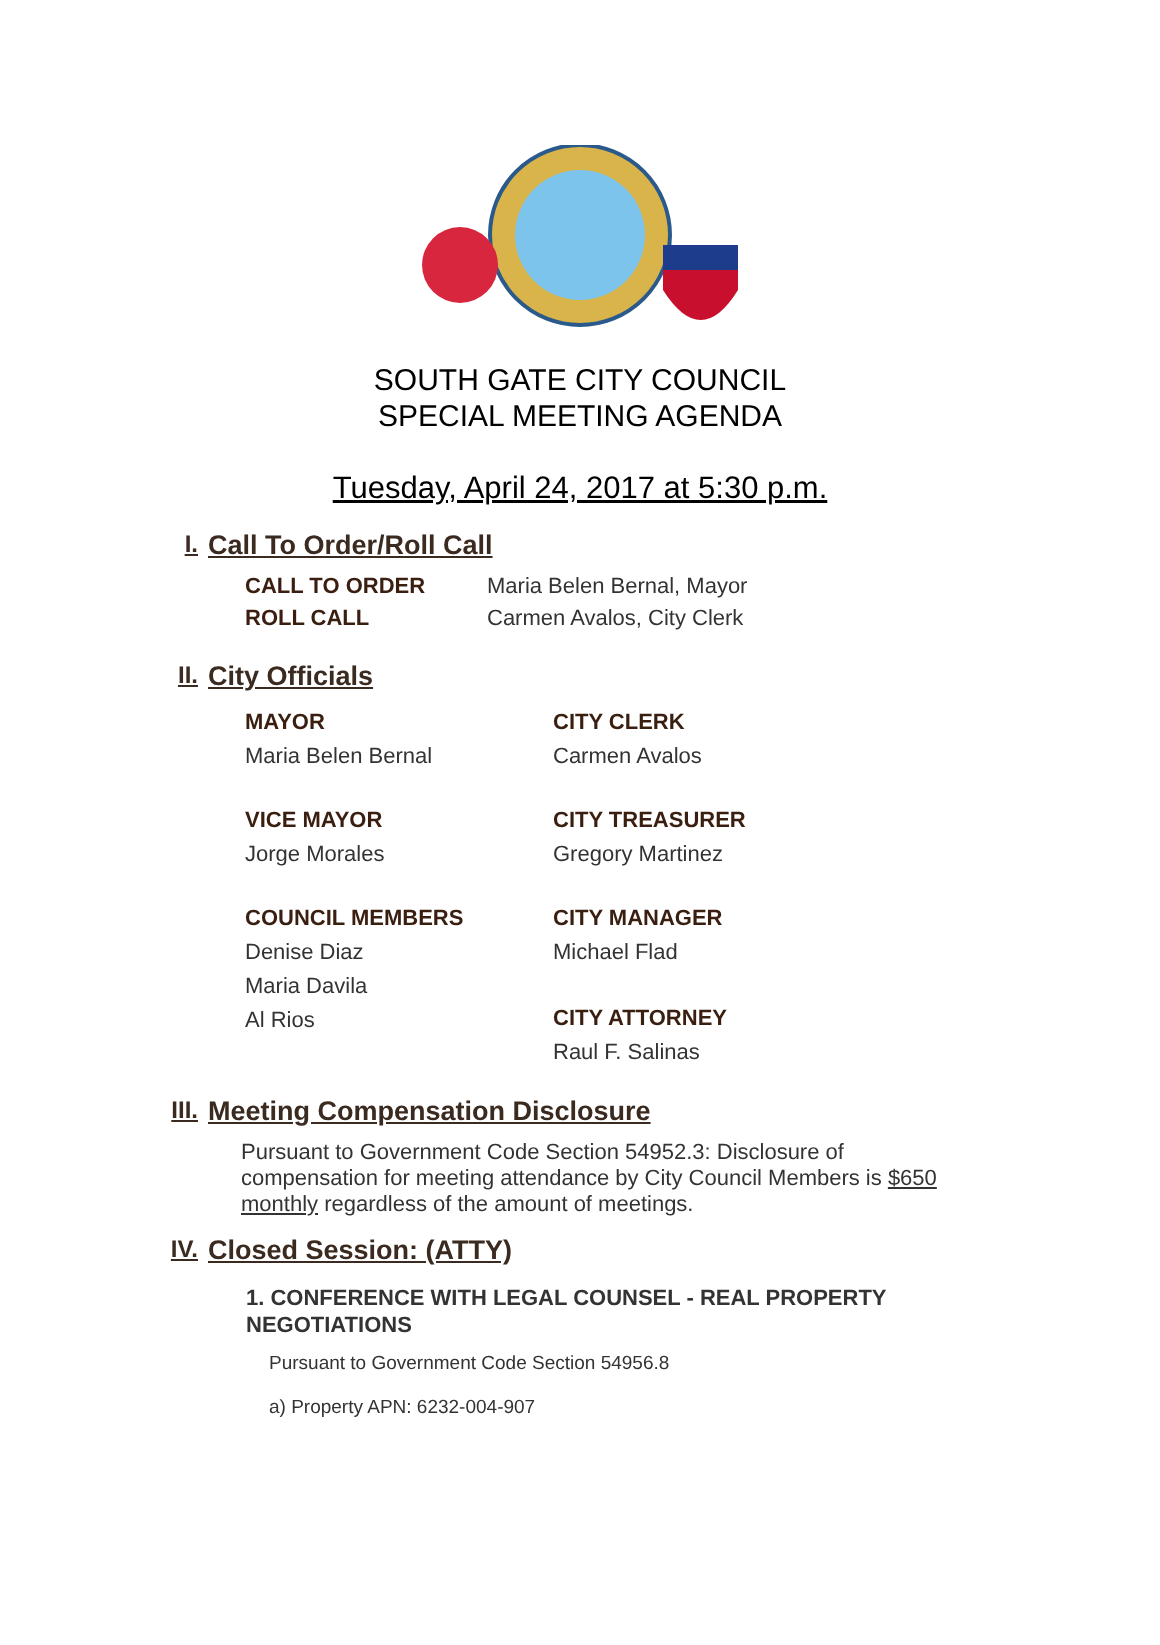SOUTH GATE CITY COUNCIL
SPECIAL MEETING AGENDA
Tuesday, April 24, 2017 at 5:30 p.m.
I. Call To Order/Roll Call
CALL TO ORDER Maria Belen Bernal, Mayor ROLL CALL Carmen Avalos, City Clerk
II. City Officials
MAYOR
Maria Belen Bernal
CITY CLERK
Carmen Avalos
VICE MAYOR
Jorge Morales
CITY TREASURER
Gregory Martinez
COUNCIL MEMBERS
Denise Diaz
Maria Davila
Al Rios
CITY MANAGER
Michael Flad
CITY ATTORNEY
Raul F. Salinas
III. Meeting Compensation Disclosure
Pursuant to Government Code Section 54952.3: Disclosure of compensation for meeting attendance by City Council Members is $650 monthly regardless of the amount of meetings.
IV. Closed Session: (ATTY)
1. CONFERENCE WITH LEGAL COUNSEL - REAL PROPERTY NEGOTIATIONS
Pursuant to Government Code Section 54956.8
a) Property APN: 6232-004-907